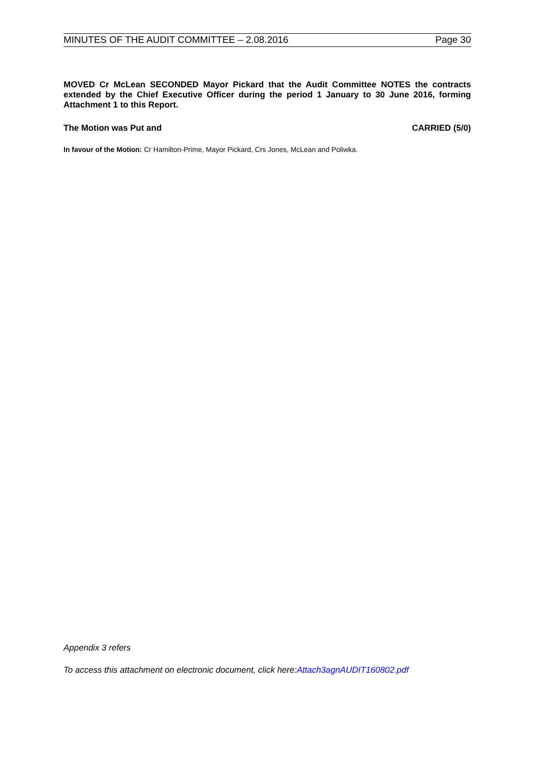MINUTES OF THE AUDIT COMMITTEE – 2.08.2016 Page 30
MOVED Cr McLean SECONDED Mayor Pickard that the Audit Committee NOTES the contracts extended by the Chief Executive Officer during the period 1 January to 30 June 2016, forming Attachment 1 to this Report.
The Motion was Put and CARRIED (5/0)
In favour of the Motion: Cr Hamilton-Prime, Mayor Pickard, Crs Jones, McLean and Poliwka.
Appendix 3 refers
To access this attachment on electronic document, click here:Attach3agnAUDIT160802.pdf